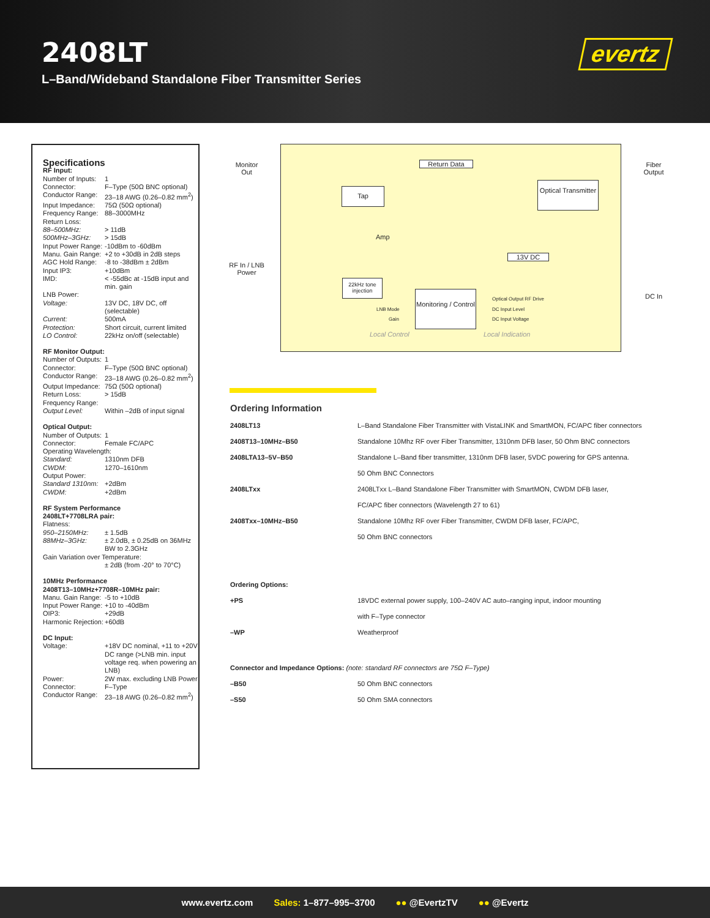2408LT
L–Band/Wideband Standalone Fiber Transmitter Series
evertz
Specifications
RF Input:
Number of Inputs: 1
Connector: F–Type (50Ω BNC optional)
Conductor Range: 23–18 AWG (0.26–0.82 mm<sup>2</sup>)
Input Impedance: 75Ω (50Ω optional)
Frequency Range: 88–3000MHz
Return Loss:
88–500MHz: > 11dB
500MHz–3GHz: > 15dB
Input Power Range: -10dBm to -60dBm
Manu. Gain Range: +2 to +30dB in 2dB steps
AGC Hold Range: -8 to -38dBm ± 2dBm
Input IP3: +10dBm
IMD: < -55dBc at -15dB input and min. gain
LNB Power:
Voltage: 13V DC, 18V DC, off (selectable)
Current: 500mA
Protection: Short circuit, current limited
LO Control: 22kHz on/off (selectable)
RF Monitor Output:
Number of Outputs: 1
Connector: F–Type (50Ω BNC optional)
Conductor Range: 23–18 AWG (0.26–0.82 mm<sup>2</sup>)
Output Impedance: 75Ω (50Ω optional)
Return Loss: > 15dB
Frequency Range:
Output Level: Within –2dB of input signal
Optical Output:
Number of Outputs: 1
Connector: Female FC/APC
Operating Wavelength:
Standard: 1310nm DFB
CWDM: 1270–1610nm
Output Power:
Standard 1310nm: +2dBm
CWDM: +2dBm
RF System Performance
2408LT+7708LRA pair:
Flatness:
950–2150MHz: ± 1.5dB
88MHz–3GHz: ± 2.0dB, ± 0.25dB on 36MHz BW to 2.3GHz
Gain Variation over Temperature:
± 2dB (from -20° to 70°C)
10MHz Performance
2408T13–10MHz+7708R–10MHz pair:
Manu. Gain Range: -5 to +10dB
Input Power Range: +10 to -40dBm
OIP3: +29dB
Harmonic Rejection: +60dB
DC Input:
Voltage: +18V DC nominal, +11 to +20V DC range (>LNB min. input voltage req. when powering an LNB)
Power: 2W max. excluding LNB Power
Connector: F–Type
Conductor Range: 23–18 AWG (0.26–0.82 mm<sup>2</sup>)
Monitor Out
RF In / LNB Power
Fiber Output
DC In
Return Data
Tap
Optical Transmitter
Amp
13V DC
22kHz tone injection
Monitoring / Control
LNB Mode
Gain
Optical Output RF Drive
DC Input Level
DC Input Voltage
Local Control Local Indication
Ordering Information
| 2408LT13 | L–Band Standalone Fiber Transmitter with VistaLINK and SmartMON, FC/APC fiber connectors |
| 2408T13–10MHz–B50 | Standalone 10Mhz RF over Fiber Transmitter, 1310nm DFB laser, 50 Ohm BNC connectors |
| 2408LTA13–5V–B50 | Standalone L–Band fiber transmitter, 1310nm DFB laser, 5VDC powering for GPS antenna. |
| | 50 Ohm BNC Connectors |
| 2408LTxx | 2408LTxx L–Band Standalone Fiber Transmitter with SmartMON, CWDM DFB laser, |
| | FC/APC fiber connectors (Wavelength 27 to 61) |
| 2408Txx–10MHz–B50 | Standalone 10Mhz RF over Fiber Transmitter, CWDM DFB laser, FC/APC, |
| | 50 Ohm BNC connectors |
| Ordering Options: | |
| +PS | 18VDC external power supply, 100–240V AC auto–ranging input, indoor mounting |
| | with F–Type connector |
| –WP | Weatherproof |
| Connector and Impedance Options: (note: standard RF connectors are 75Ω F–Type) | |
| –B50 | 50 Ohm BNC connectors |
| –S50 | 50 Ohm SMA connectors |
www.evertz.com Sales: 1–877–995–3700 ●● @EvertzTV ●● @Evertz